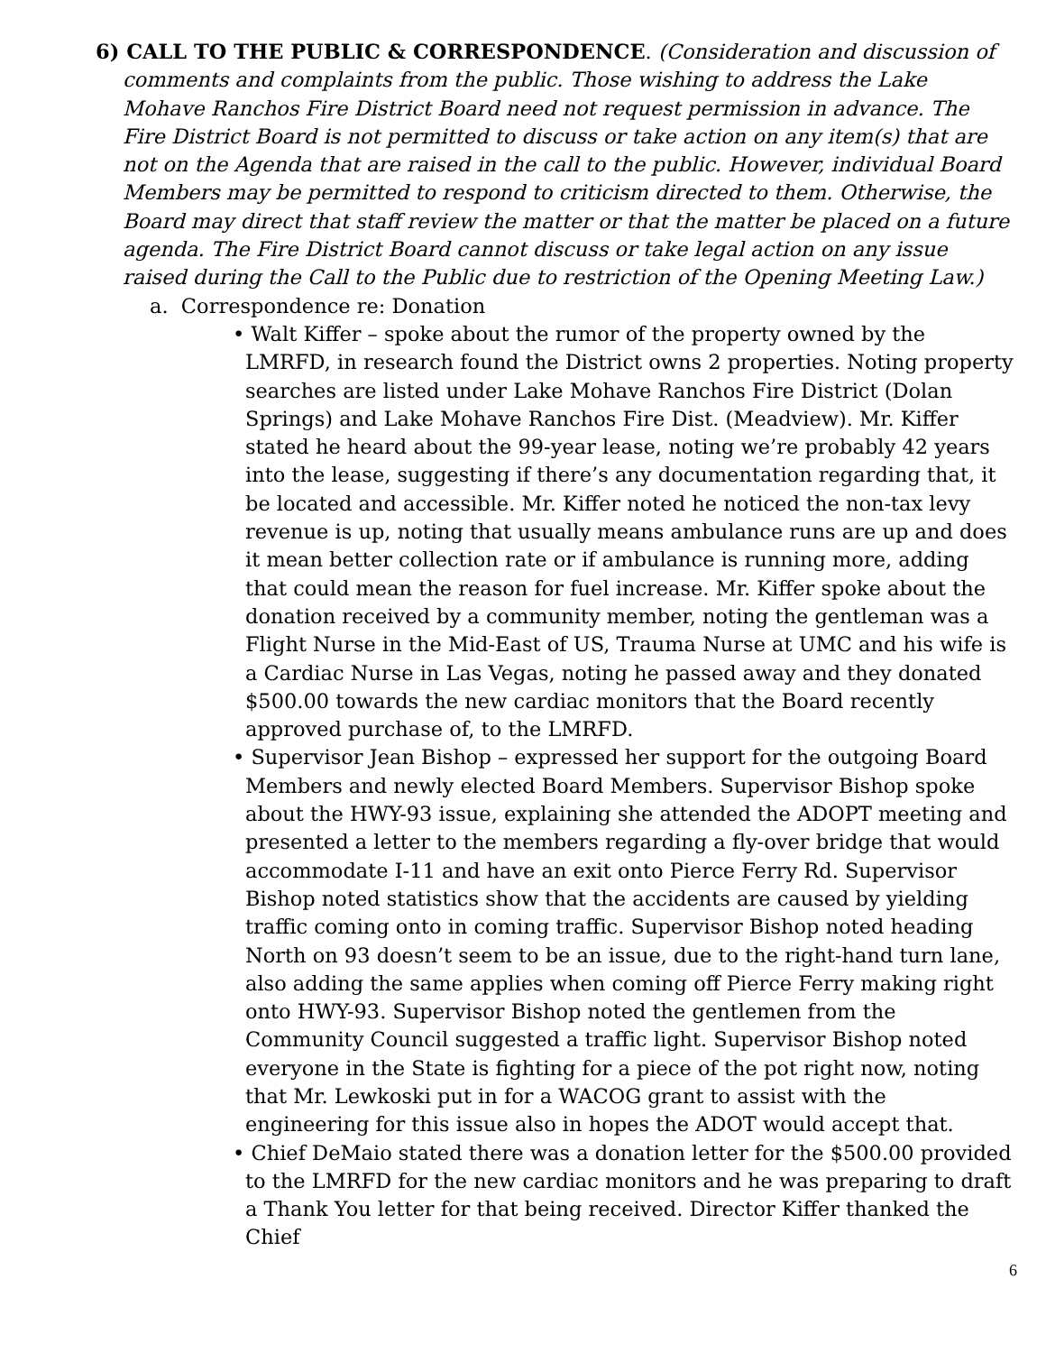6) CALL TO THE PUBLIC & CORRESPONDENCE. (Consideration and discussion of comments and complaints from the public. Those wishing to address the Lake Mohave Ranchos Fire District Board need not request permission in advance. The Fire District Board is not permitted to discuss or take action on any item(s) that are not on the Agenda that are raised in the call to the public. However, individual Board Members may be permitted to respond to criticism directed to them. Otherwise, the Board may direct that staff review the matter or that the matter be placed on a future agenda. The Fire District Board cannot discuss or take legal action on any issue raised during the Call to the Public due to restriction of the Opening Meeting Law.)
a. Correspondence re: Donation
• Walt Kiffer – spoke about the rumor of the property owned by the LMRFD, in research found the District owns 2 properties. Noting property searches are listed under Lake Mohave Ranchos Fire District (Dolan Springs) and Lake Mohave Ranchos Fire Dist. (Meadview). Mr. Kiffer stated he heard about the 99-year lease, noting we’re probably 42 years into the lease, suggesting if there’s any documentation regarding that, it be located and accessible. Mr. Kiffer noted he noticed the non-tax levy revenue is up, noting that usually means ambulance runs are up and does it mean better collection rate or if ambulance is running more, adding that could mean the reason for fuel increase. Mr. Kiffer spoke about the donation received by a community member, noting the gentleman was a Flight Nurse in the Mid-East of US, Trauma Nurse at UMC and his wife is a Cardiac Nurse in Las Vegas, noting he passed away and they donated $500.00 towards the new cardiac monitors that the Board recently approved purchase of, to the LMRFD.
• Supervisor Jean Bishop – expressed her support for the outgoing Board Members and newly elected Board Members. Supervisor Bishop spoke about the HWY-93 issue, explaining she attended the ADOPT meeting and presented a letter to the members regarding a fly-over bridge that would accommodate I-11 and have an exit onto Pierce Ferry Rd. Supervisor Bishop noted statistics show that the accidents are caused by yielding traffic coming onto in coming traffic. Supervisor Bishop noted heading North on 93 doesn’t seem to be an issue, due to the right-hand turn lane, also adding the same applies when coming off Pierce Ferry making right onto HWY-93. Supervisor Bishop noted the gentlemen from the Community Council suggested a traffic light. Supervisor Bishop noted everyone in the State is fighting for a piece of the pot right now, noting that Mr. Lewkoski put in for a WACOG grant to assist with the engineering for this issue also in hopes the ADOT would accept that.
• Chief DeMaio stated there was a donation letter for the $500.00 provided to the LMRFD for the new cardiac monitors and he was preparing to draft a Thank You letter for that being received. Director Kiffer thanked the Chief
6